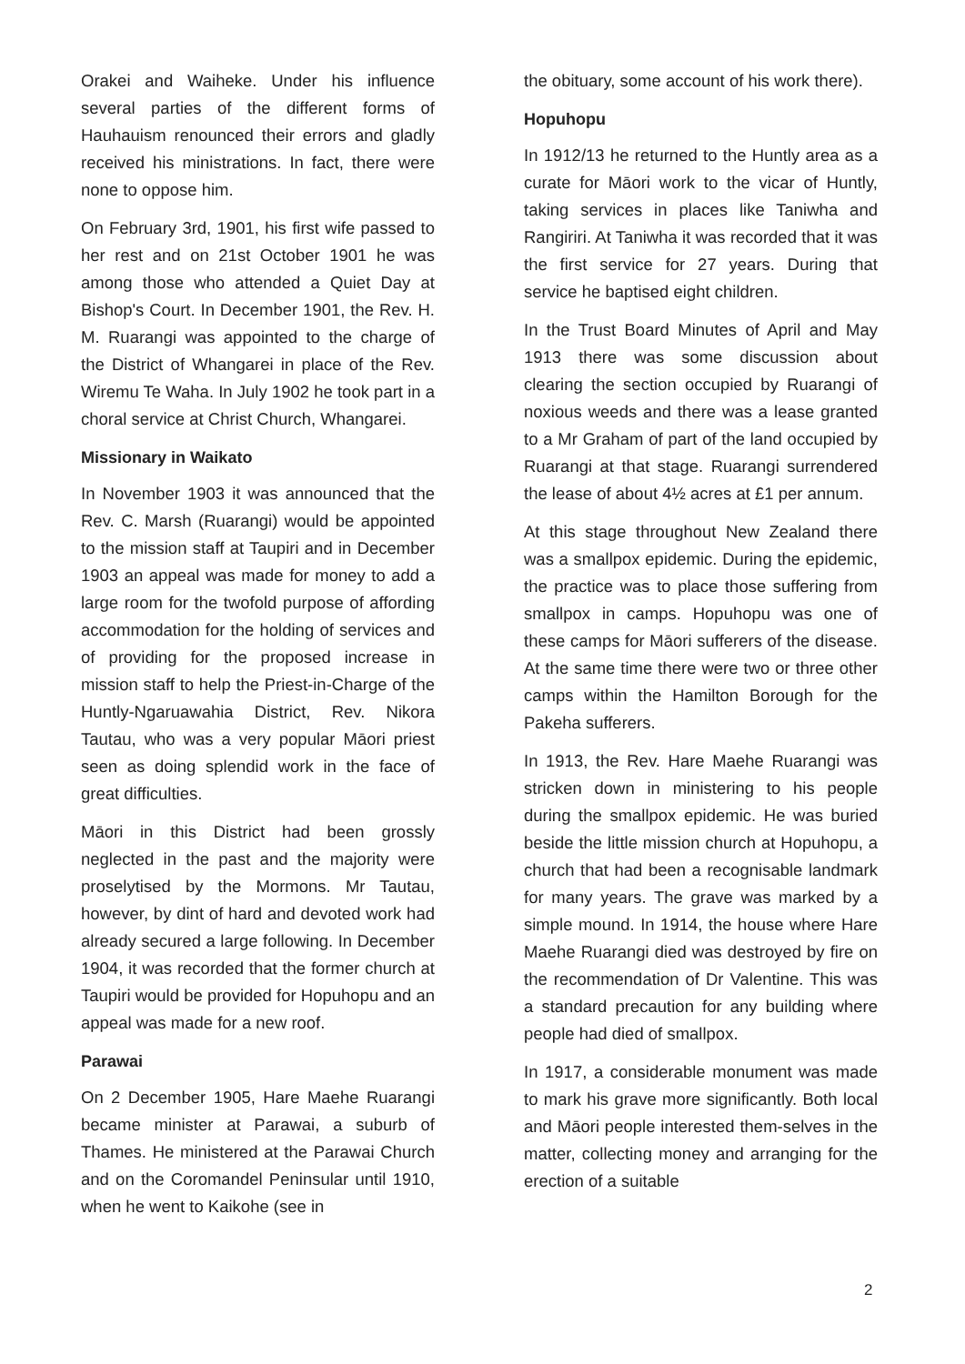Orakei and Waiheke. Under his influence several parties of the different forms of Hauhauism renounced their errors and gladly received his ministrations. In fact, there were none to oppose him.
On February 3rd, 1901, his first wife passed to her rest and on 21st October 1901 he was among those who attended a Quiet Day at Bishop's Court. In December 1901, the Rev. H. M. Ruarangi was appointed to the charge of the District of Whangarei in place of the Rev. Wiremu Te Waha. In July 1902 he took part in a choral service at Christ Church, Whangarei.
Missionary in Waikato
In November 1903 it was announced that the Rev. C. Marsh (Ruarangi) would be appointed to the mission staff at Taupiri and in December 1903 an appeal was made for money to add a large room for the twofold purpose of affording accommodation for the holding of services and of providing for the proposed increase in mission staff to help the Priest-in-Charge of the Huntly-Ngaruawahia District, Rev. Nikora Tautau, who was a very popular Māori priest seen as doing splendid work in the face of great difficulties.
Māori in this District had been grossly neglected in the past and the majority were proselytised by the Mormons. Mr Tautau, however, by dint of hard and devoted work had already secured a large following. In December 1904, it was recorded that the former church at Taupiri would be provided for Hopuhopu and an appeal was made for a new roof.
Parawai
On 2 December 1905, Hare Maehe Ruarangi became minister at Parawai, a suburb of Thames. He ministered at the Parawai Church and on the Coromandel Peninsular until 1910, when he went to Kaikohe (see in
the obituary, some account of his work there).
Hopuhopu
In 1912/13 he returned to the Huntly area as a curate for Māori work to the vicar of Huntly, taking services in places like Taniwha and Rangiriri. At Taniwha it was recorded that it was the first service for 27 years. During that service he baptised eight children.
In the Trust Board Minutes of April and May 1913 there was some discussion about clearing the section occupied by Ruarangi of noxious weeds and there was a lease granted to a Mr Graham of part of the land occupied by Ruarangi at that stage. Ruarangi surrendered the lease of about 4½ acres at £1 per annum.
At this stage throughout New Zealand there was a smallpox epidemic. During the epidemic, the practice was to place those suffering from smallpox in camps. Hopuhopu was one of these camps for Māori sufferers of the disease. At the same time there were two or three other camps within the Hamilton Borough for the Pakeha sufferers.
In 1913, the Rev. Hare Maehe Ruarangi was stricken down in ministering to his people during the smallpox epidemic. He was buried beside the little mission church at Hopuhopu, a church that had been a recognisable landmark for many years. The grave was marked by a simple mound. In 1914, the house where Hare Maehe Ruarangi died was destroyed by fire on the recommendation of Dr Valentine. This was a standard precaution for any building where people had died of smallpox.
In 1917, a considerable monument was made to mark his grave more significantly. Both local and Māori people interested them-selves in the matter, collecting money and arranging for the erection of a suitable
2